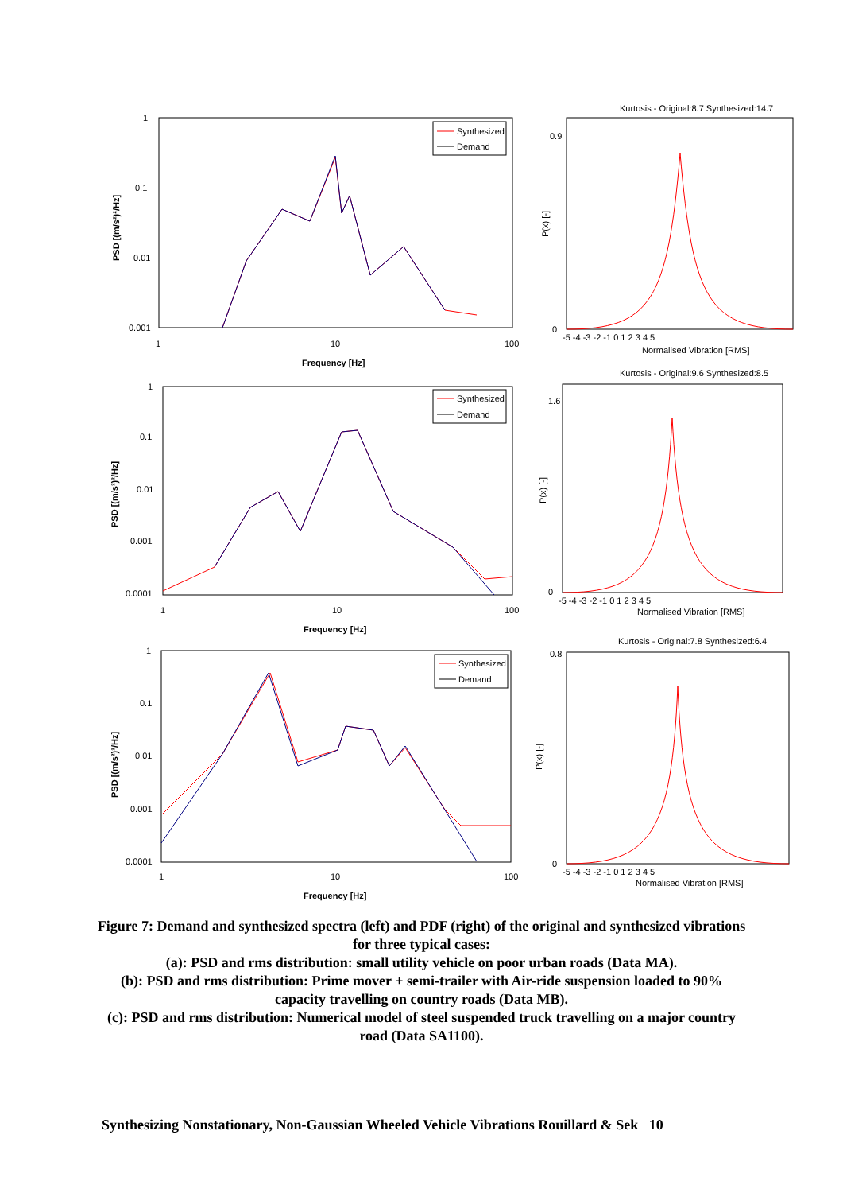1
0.1
0.01
0.001
1
10
100
Frequency [Hz]
PSD [(m/s²)²/Hz]
Synthesized
Demand
Kurtosis - Original:8.7 Synthesized:14.7
0
0.9
P(x) [-]
-5 -4 -3 -2 -1 0 1 2 3 4 5
Normalised Vibration [RMS]
1
0.1
0.01
0.001
0.0001
1
10
100
Frequency [Hz]
PSD [(m/s²)²/Hz]
Synthesized
Demand
Kurtosis - Original:9.6 Synthesized:8.5
0
1.6
P(x) [-]
-5 -4 -3 -2 -1 0 1 2 3 4 5
Normalised Vibration [RMS]
1
0.1
0.01
0.001
0.0001
1
10
100
Frequency [Hz]
PSD [(m/s²)²/Hz]
Synthesized
Demand
Kurtosis - Original:7.8 Synthesized:6.4
0
0.8
P(x) [-]
-5 -4 -3 -2 -1 0 1 2 3 4 5
Normalised Vibration [RMS]
Figure 7: Demand and synthesized spectra (left) and PDF (right) of the original and synthesized vibrations for three typical cases:
(a): PSD and rms distribution: small utility vehicle on poor urban roads (Data MA).
(b): PSD and rms distribution: Prime mover + semi-trailer with Air-ride suspension loaded to 90% capacity travelling on country roads (Data MB).
(c): PSD and rms distribution: Numerical model of steel suspended truck travelling on a major country road (Data SA1100).
Synthesizing Nonstationary, Non-Gaussian Wheeled Vehicle Vibrations Rouillard & Sek 10